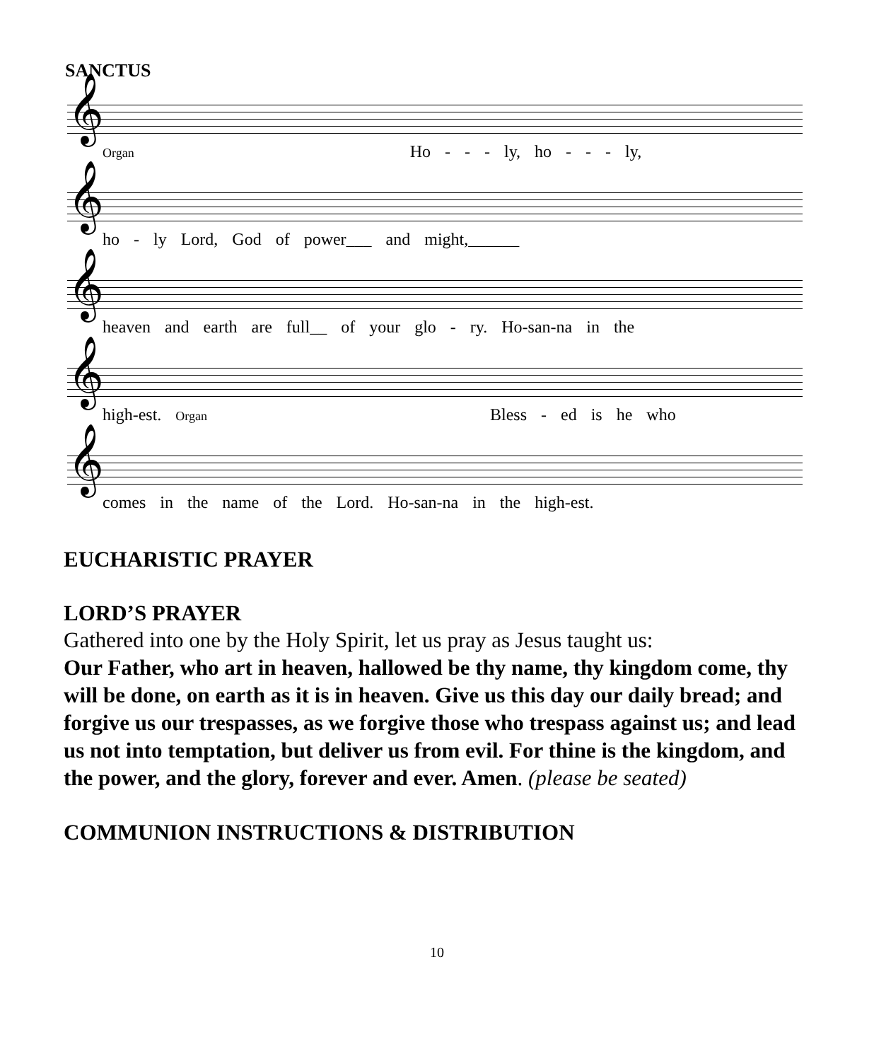SANCTUS
𝄞
Organ Ho - - - ly, ho - - - ly,
𝄞
ho - ly Lord, God of power___ and might,______
𝄞
heaven and earth are full__ of your glo - ry. Ho-san-na in the
𝄞
high-est. Organ Bless - ed is he who
𝄞
comes in the name of the Lord. Ho-san-na in the high-est.
EUCHARISTIC PRAYER
LORD’S PRAYER
Gathered into one by the Holy Spirit, let us pray as Jesus taught us:
Our Father, who art in heaven, hallowed be thy name, thy kingdom come, thy will be done, on earth as it is in heaven. Give us this day our daily bread; and forgive us our trespasses, as we forgive those who trespass against us; and lead us not into temptation, but deliver us from evil. For thine is the kingdom, and the power, and the glory, forever and ever. Amen. (please be seated)
COMMUNION INSTRUCTIONS & DISTRIBUTION
10